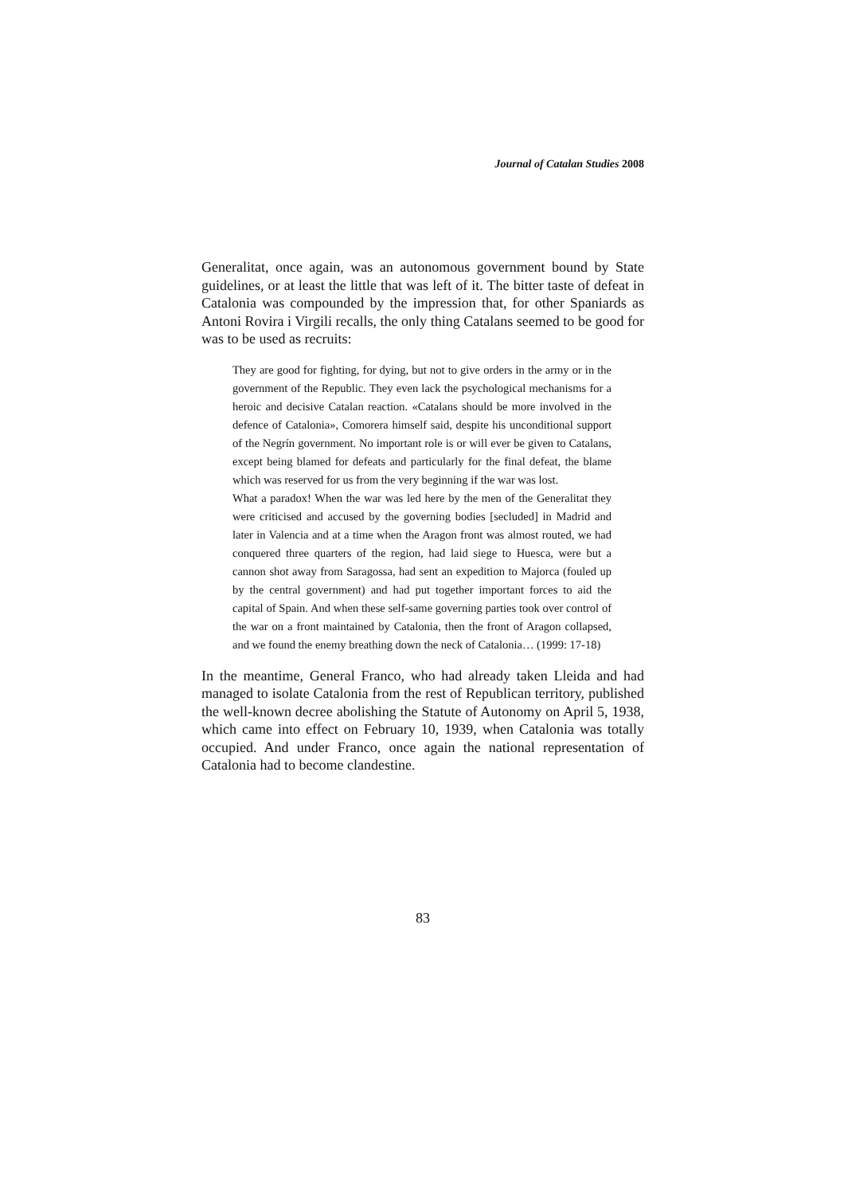Journal of Catalan Studies 2008
Generalitat, once again, was an autonomous government bound by State guidelines, or at least the little that was left of it. The bitter taste of defeat in Catalonia was compounded by the impression that, for other Spaniards as Antoni Rovira i Virgili recalls, the only thing Catalans seemed to be good for was to be used as recruits:
They are good for fighting, for dying, but not to give orders in the army or in the government of the Republic. They even lack the psychological mechanisms for a heroic and decisive Catalan reaction. «Catalans should be more involved in the defence of Catalonia», Comorera himself said, despite his unconditional support of the Negrín government. No important role is or will ever be given to Catalans, except being blamed for defeats and particularly for the final defeat, the blame which was reserved for us from the very beginning if the war was lost.
What a paradox! When the war was led here by the men of the Generalitat they were criticised and accused by the governing bodies [secluded] in Madrid and later in Valencia and at a time when the Aragon front was almost routed, we had conquered three quarters of the region, had laid siege to Huesca, were but a cannon shot away from Saragossa, had sent an expedition to Majorca (fouled up by the central government) and had put together important forces to aid the capital of Spain. And when these self-same governing parties took over control of the war on a front maintained by Catalonia, then the front of Aragon collapsed, and we found the enemy breathing down the neck of Catalonia… (1999: 17-18)
In the meantime, General Franco, who had already taken Lleida and had managed to isolate Catalonia from the rest of Republican territory, published the well-known decree abolishing the Statute of Autonomy on April 5, 1938, which came into effect on February 10, 1939, when Catalonia was totally occupied. And under Franco, once again the national representation of Catalonia had to become clandestine.
83